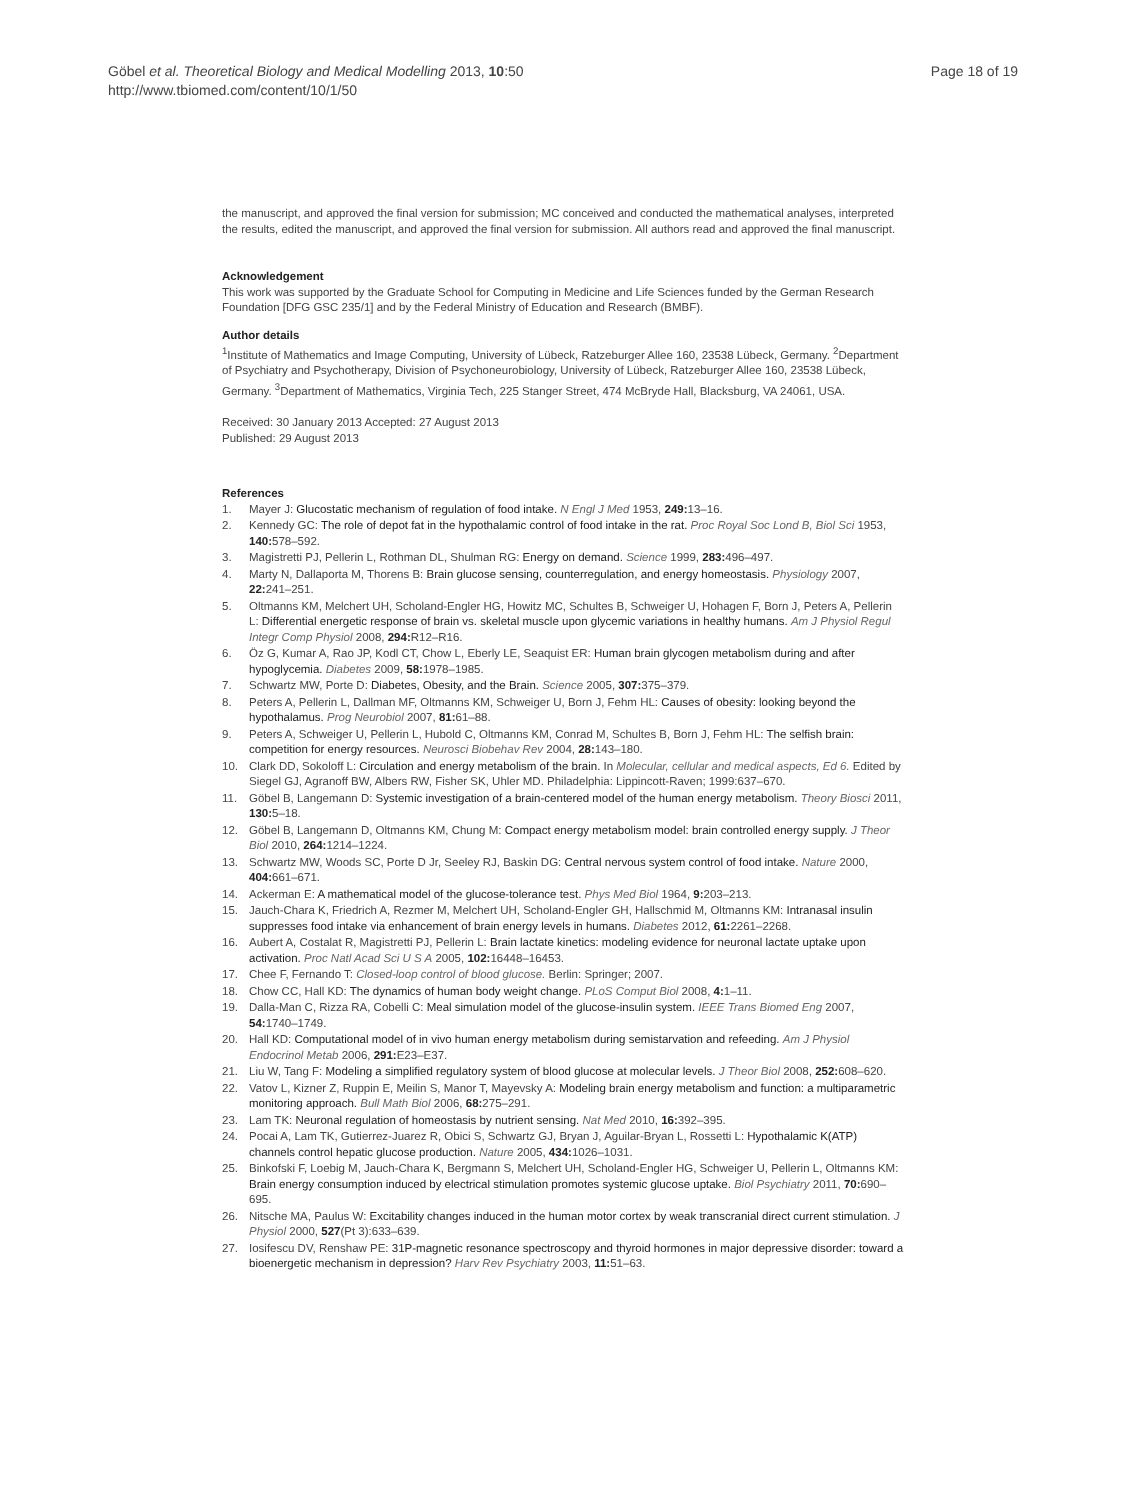Göbel et al. Theoretical Biology and Medical Modelling 2013, 10:50
http://www.tbiomed.com/content/10/1/50
Page 18 of 19
the manuscript, and approved the final version for submission; MC conceived and conducted the mathematical analyses, interpreted the results, edited the manuscript, and approved the final version for submission. All authors read and approved the final manuscript.
Acknowledgement
This work was supported by the Graduate School for Computing in Medicine and Life Sciences funded by the German Research Foundation [DFG GSC 235/1] and by the Federal Ministry of Education and Research (BMBF).
Author details
<sup>1</sup> Institute of Mathematics and Image Computing, University of Lübeck, Ratzeburger Allee 160, 23538 Lübeck, Germany. <sup>2</sup>Department of Psychiatry and Psychotherapy, Division of Psychoneurobiology, University of Lübeck, Ratzeburger Allee 160, 23538 Lübeck, Germany. <sup>3</sup>Department of Mathematics, Virginia Tech, 225 Stanger Street, 474 McBryde Hall, Blacksburg, VA 24061, USA.
Received: 30 January 2013 Accepted: 27 August 2013
Published: 29 August 2013
References
1. Mayer J: Glucostatic mechanism of regulation of food intake. N Engl J Med 1953, 249: 13–16.
2. Kennedy GC: The role of depot fat in the hypothalamic control of food intake in the rat. Proc Royal Soc Lond B, Biol Sci 1953, 140: 578–592.
3. Magistretti PJ, Pellerin L, Rothman DL, Shulman RG: Energy on demand. Science 1999, 283: 496–497.
4. Marty N, Dallaporta M, Thorens B: Brain glucose sensing, counterregulation, and energy homeostasis. Physiology 2007, 22: 241–251.
5. Oltmanns KM, Melchert UH, Scholand-Engler HG, Howitz MC, Schultes B, Schweiger U, Hohagen F, Born J, Peters A, Pellerin L: Differential energetic response of brain vs. skeletal muscle upon glycemic variations in healthy humans. Am J Physiol Regul Integr Comp Physiol 2008, 294: R12–R16.
6. Öz G, Kumar A, Rao JP, Kodl CT, Chow L, Eberly LE, Seaquist ER: Human brain glycogen metabolism during and after hypoglycemia. Diabetes 2009, 58: 1978–1985.
7. Schwartz MW, Porte D: Diabetes, Obesity, and the Brain. Science 2005, 307: 375–379.
8. Peters A, Pellerin L, Dallman MF, Oltmanns KM, Schweiger U, Born J, Fehm HL: Causes of obesity: looking beyond the hypothalamus. Prog Neurobiol 2007, 81: 61–88.
9. Peters A, Schweiger U, Pellerin L, Hubold C, Oltmanns KM, Conrad M, Schultes B, Born J, Fehm HL: The selfish brain: competition for energy resources. Neurosci Biobehav Rev 2004, 28: 143–180.
10. Clark DD, Sokoloff L: Circulation and energy metabolism of the brain. In Molecular, cellular and medical aspects, Ed 6. Edited by Siegel GJ, Agranoff BW, Albers RW, Fisher SK, Uhler MD. Philadelphia: Lippincott-Raven; 1999:637–670.
11. Göbel B, Langemann D: Systemic investigation of a brain-centered model of the human energy metabolism. Theory Biosci 2011, 130: 5–18.
12. Göbel B, Langemann D, Oltmanns KM, Chung M: Compact energy metabolism model: brain controlled energy supply. J Theor Biol 2010, 264: 1214–1224.
13. Schwartz MW, Woods SC, Porte D Jr, Seeley RJ, Baskin DG: Central nervous system control of food intake. Nature 2000, 404: 661–671.
14. Ackerman E: A mathematical model of the glucose-tolerance test. Phys Med Biol 1964, 9: 203–213.
15. Jauch-Chara K, Friedrich A, Rezmer M, Melchert UH, Scholand-Engler GH, Hallschmid M, Oltmanns KM: Intranasal insulin suppresses food intake via enhancement of brain energy levels in humans. Diabetes 2012, 61: 2261–2268.
16. Aubert A, Costalat R, Magistretti PJ, Pellerin L: Brain lactate kinetics: modeling evidence for neuronal lactate uptake upon activation. Proc Natl Acad Sci U S A 2005, 102: 16448–16453.
17. Chee F, Fernando T: Closed-loop control of blood glucose. Berlin: Springer; 2007.
18. Chow CC, Hall KD: The dynamics of human body weight change. PLoS Comput Biol 2008, 4: 1–11.
19. Dalla-Man C, Rizza RA, Cobelli C: Meal simulation model of the glucose-insulin system. IEEE Trans Biomed Eng 2007, 54: 1740–1749.
20. Hall KD: Computational model of in vivo human energy metabolism during semistarvation and refeeding. Am J Physiol Endocrinol Metab 2006, 291: E23–E37.
21. Liu W, Tang F: Modeling a simplified regulatory system of blood glucose at molecular levels. J Theor Biol 2008, 252: 608–620.
22. Vatov L, Kizner Z, Ruppin E, Meilin S, Manor T, Mayevsky A: Modeling brain energy metabolism and function: a multiparametric monitoring approach. Bull Math Biol 2006, 68: 275–291.
23. Lam TK: Neuronal regulation of homeostasis by nutrient sensing. Nat Med 2010, 16: 392–395.
24. Pocai A, Lam TK, Gutierrez-Juarez R, Obici S, Schwartz GJ, Bryan J, Aguilar-Bryan L, Rossetti L: Hypothalamic K(ATP) channels control hepatic glucose production. Nature 2005, 434: 1026–1031.
25. Binkofski F, Loebig M, Jauch-Chara K, Bergmann S, Melchert UH, Scholand-Engler HG, Schweiger U, Pellerin L, Oltmanns KM: Brain energy consumption induced by electrical stimulation promotes systemic glucose uptake. Biol Psychiatry 2011, 70: 690–695.
26. Nitsche MA, Paulus W: Excitability changes induced in the human motor cortex by weak transcranial direct current stimulation. J Physiol 2000, 527(Pt 3):633–639.
27. Iosifescu DV, Renshaw PE: 31P-magnetic resonance spectroscopy and thyroid hormones in major depressive disorder: toward a bioenergetic mechanism in depression? Harv Rev Psychiatry 2003, 11: 51–63.